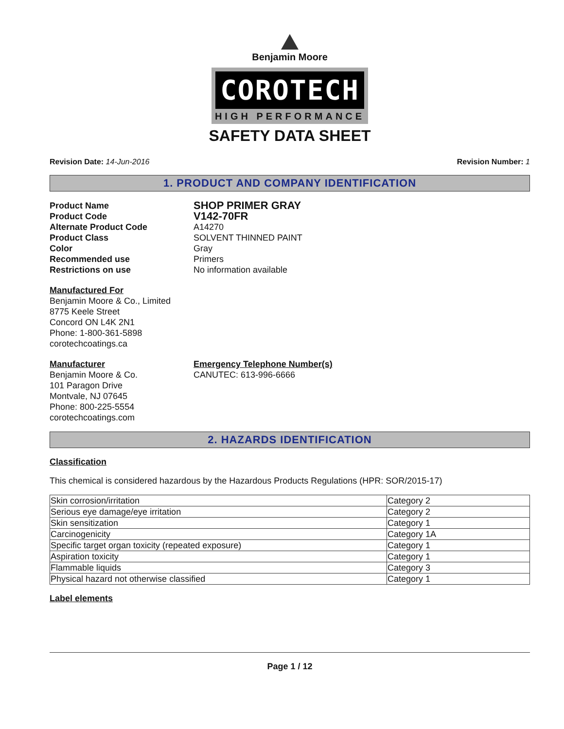Benjamin Moore
COROTECH
HIGH PERFORMANCE
SAFETY DATA SHEET
Revision Date: 14-Jun-2016 Revision Number: 1
1. PRODUCT AND COMPANY IDENTIFICATION
Product Name SHOP PRIMER GRAY Product Code V142-70FR Alternate Product Code A14270 Product Class SOLVENT THINNED PAINT Color Gray Recommended use Primers Restrictions on use No information available
Manufactured For
Benjamin Moore & Co., Limited
8775 Keele Street
Concord ON L4K 2N1
Phone: 1-800-361-5898
corotechcoatings.ca
Manufacturer
Benjamin Moore & Co.
101 Paragon Drive
Montvale, NJ 07645
Phone: 800-225-5554
corotechcoatings.com
Emergency Telephone Number(s)
CANUTEC: 613-996-6666
2. HAZARDS IDENTIFICATION
Classification
This chemical is considered hazardous by the Hazardous Products Regulations (HPR: SOR/2015-17)
| Skin corrosion/irritation | Category 2 |
| Serious eye damage/eye irritation | Category 2 |
| Skin sensitization | Category 1 |
| Carcinogenicity | Category 1A |
| Specific target organ toxicity (repeated exposure) | Category 1 |
| Aspiration toxicity | Category 1 |
| Flammable liquids | Category 3 |
| Physical hazard not otherwise classified | Category 1 |
Label elements
Page 1 / 12